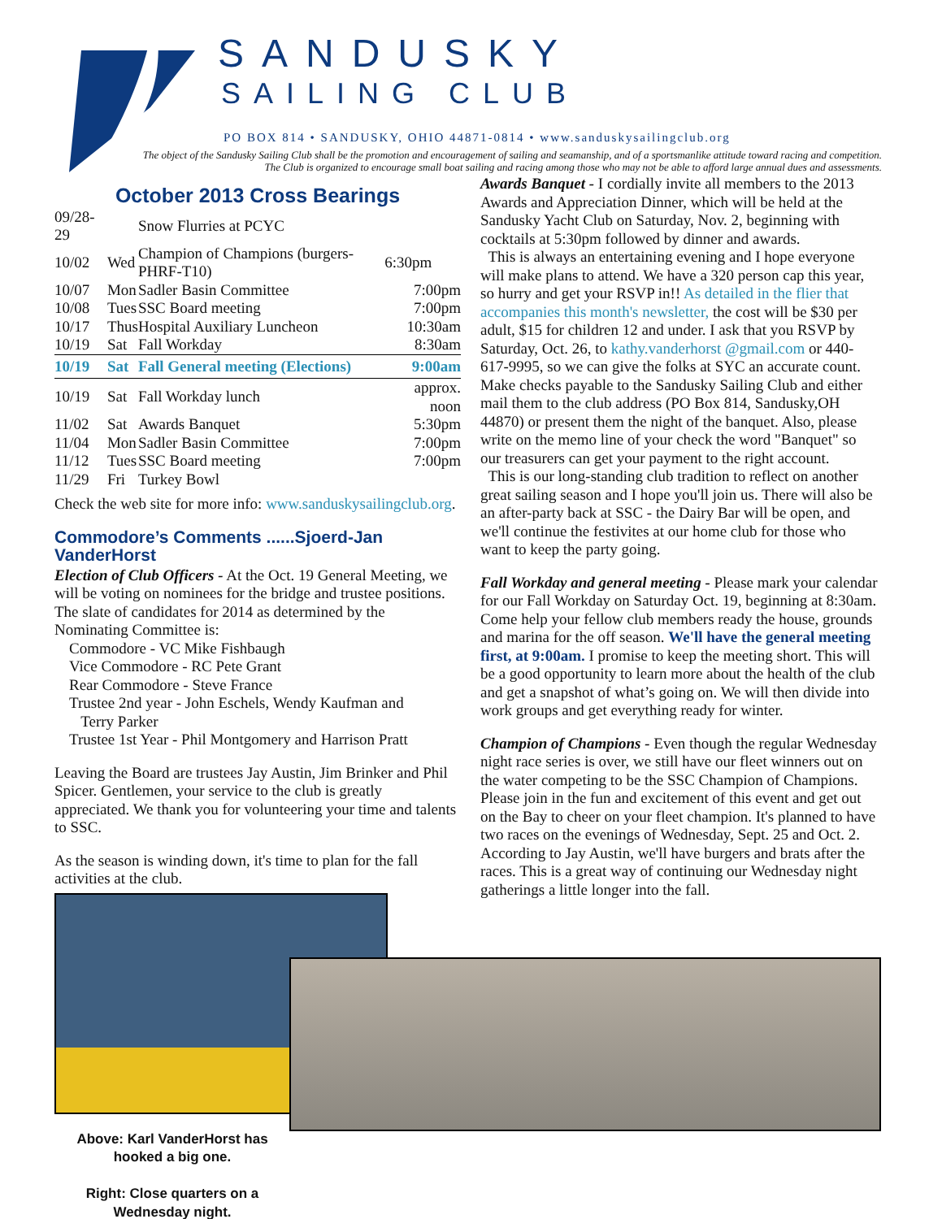SANDUSKY
SAILING CLUB
PO BOX 814 • SANDUSKY, OHIO 44871-0814 • www.sanduskysailingclub.org
The object of the Sandusky Sailing Club shall be the promotion and encouragement of sailing and seamanship, and of a sportsmanlike attitude toward racing and competition. The Club is organized to encourage small boat sailing and racing among those who may not be able to afford large annual dues and assessments.
October 2013 Cross Bearings
| 09/28-29 | | Snow Flurries at PCYC | |
| 10/02 | Wed | Champion of Champions (burgers-PHRF-T10) | 6:30pm |
| 10/07 | Mon | Sadler Basin Committee | 7:00pm |
| 10/08 | Tues | SSC Board meeting | 7:00pm |
| 10/17 | Thus | Hospital Auxiliary Luncheon | 10:30am |
| 10/19 | Sat | Fall Workday | 8:30am |
| 10/19 | Sat | Fall General meeting (Elections) | 9:00am |
| 10/19 | Sat | Fall Workday lunch | approx. noon |
| 11/02 | Sat | Awards Banquet | 5:30pm |
| 11/04 | Mon | Sadler Basin Committee | 7:00pm |
| 11/12 | Tues | SSC Board meeting | 7:00pm |
| 11/29 | Fri | Turkey Bowl | |
Check the web site for more info: www.sanduskysailingclub.org.
Commodore’s Comments ......Sjoerd-Jan VanderHorst
Election of Club Officers - At the Oct. 19 General Meeting, we will be voting on nominees for the bridge and trustee positions. The slate of candidates for 2014 as determined by the Nominating Committee is:
Commodore - VC Mike Fishbaugh
Vice Commodore - RC Pete Grant
Rear Commodore - Steve France
Trustee 2nd year - John Eschels, Wendy Kaufman and
Terry Parker
Trustee 1st Year - Phil Montgomery and Harrison Pratt
Leaving the Board are trustees Jay Austin, Jim Brinker and Phil Spicer. Gentlemen, your service to the club is greatly appreciated. We thank you for volunteering your time and talents to SSC.
As the season is winding down, it's time to plan for the fall activities at the club.
Above: Karl VanderHorst has hooked a big one.
Right: Close quarters on a Wednesday night.
Awards Banquet - I cordially invite all members to the 2013 Awards and Appreciation Dinner, which will be held at the Sandusky Yacht Club on Saturday, Nov. 2, beginning with cocktails at 5:30pm followed by dinner and awards.
This is always an entertaining evening and I hope everyone will make plans to attend. We have a 320 person cap this year, so hurry and get your RSVP in!! As detailed in the flier that accompanies this month's newsletter, the cost will be $30 per adult, $15 for children 12 and under. I ask that you RSVP by Saturday, Oct. 26, to kathy.vanderhorst @gmail.com or 440-617-9995, so we can give the folks at SYC an accurate count. Make checks payable to the Sandusky Sailing Club and either mail them to the club address (PO Box 814, Sandusky,OH 44870) or present them the night of the banquet. Also, please write on the memo line of your check the word "Banquet" so our treasurers can get your payment to the right account.
This is our long-standing club tradition to reflect on another great sailing season and I hope you'll join us. There will also be an after-party back at SSC - the Dairy Bar will be open, and we'll continue the festivites at our home club for those who want to keep the party going.
Fall Workday and general meeting - Please mark your calendar for our Fall Workday on Saturday Oct. 19, beginning at 8:30am. Come help your fellow club members ready the house, grounds and marina for the off season. We'll have the general meeting first, at 9:00am. I promise to keep the meeting short. This will be a good opportunity to learn more about the health of the club and get a snapshot of what’s going on. We will then divide into work groups and get everything ready for winter.
Champion of Champions - Even though the regular Wednesday night race series is over, we still have our fleet winners out on the water competing to be the SSC Champion of Champions. Please join in the fun and excitement of this event and get out on the Bay to cheer on your fleet champion. It's planned to have two races on the evenings of Wednesday, Sept. 25 and Oct. 2. According to Jay Austin, we'll have burgers and brats after the races. This is a great way of continuing our Wednesday night gatherings a little longer into the fall.